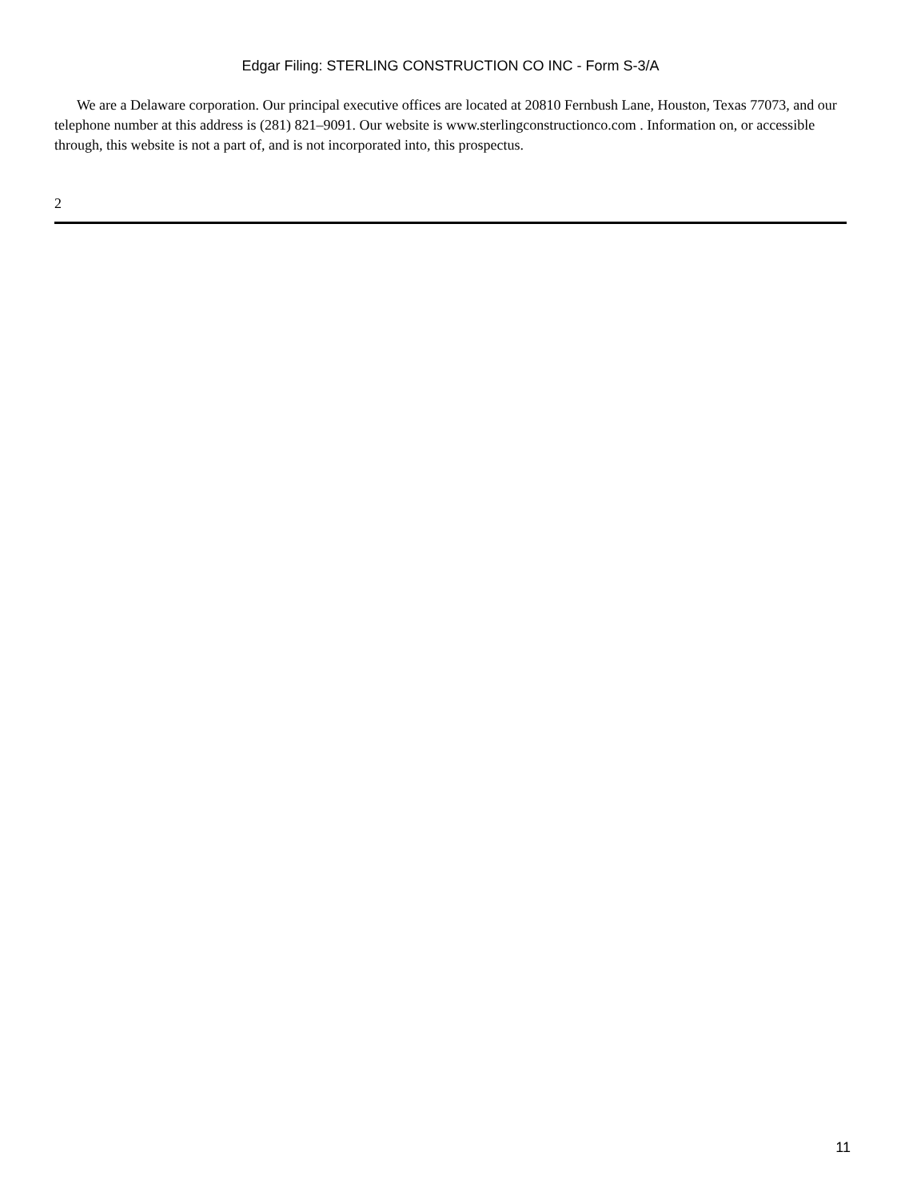Edgar Filing: STERLING CONSTRUCTION CO INC - Form S-3/A
We are a Delaware corporation. Our principal executive offices are located at 20810 Fernbush Lane, Houston, Texas 77073, and our telephone number at this address is (281) 821–9091. Our website is www.sterlingconstructionco.com . Information on, or accessible through, this website is not a part of, and is not incorporated into, this prospectus.
2
11